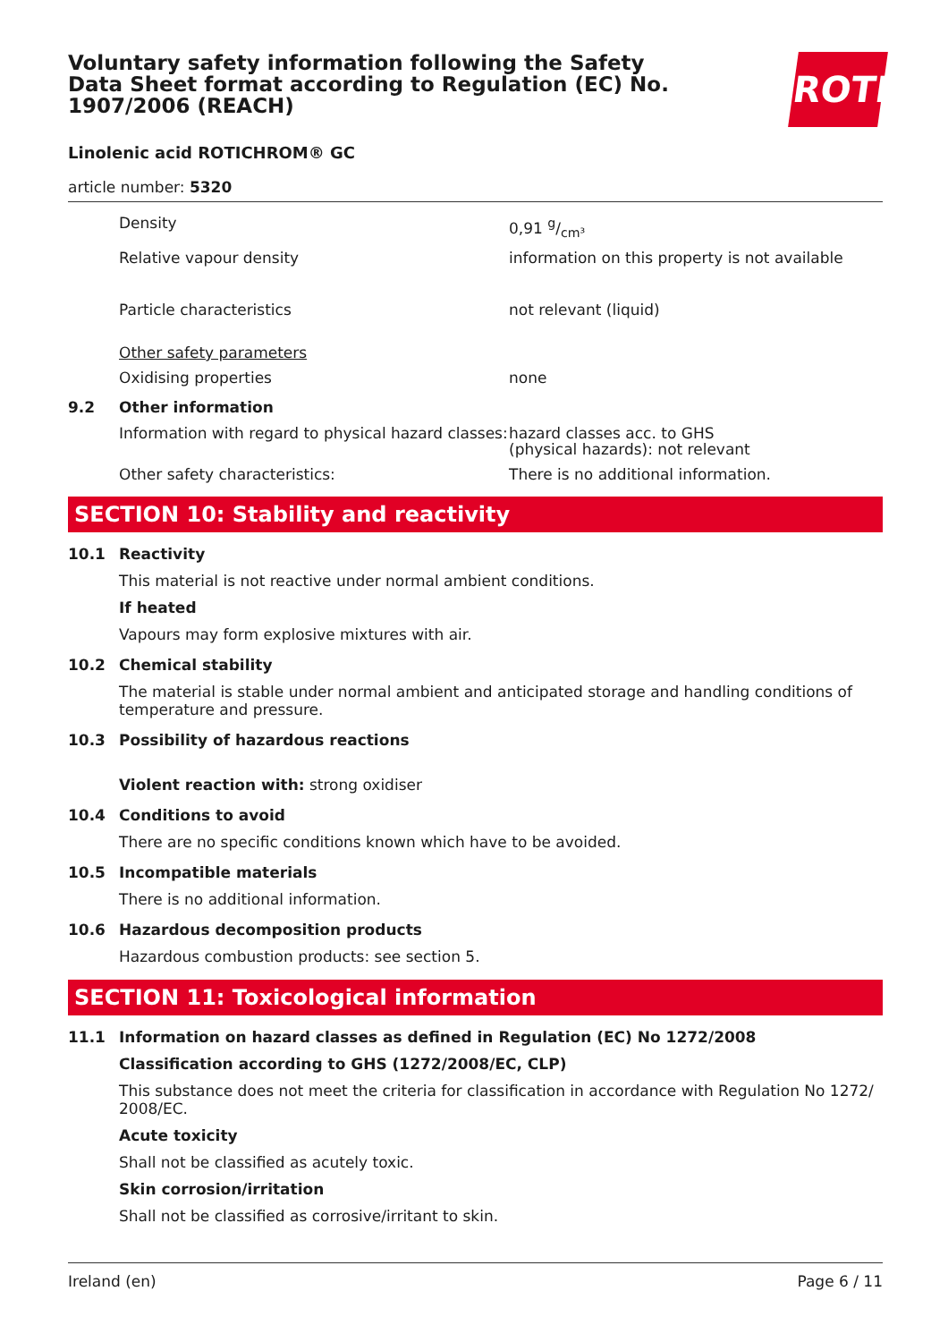Voluntary safety information following the Safety Data Sheet format according to Regulation (EC) No. 1907/2006 (REACH)
ROTH
Linolenic acid ROTICHROM® GC
article number: 5320
Density 0,91 g/cm³
Relative vapour density information on this property is not available
Particle characteristics not relevant (liquid)
Other safety parameters
Oxidising properties none
9.2 Other information
Information with regard to physical hazard classes:
hazard classes acc. to GHS
(physical hazards): not relevant
Other safety characteristics: There is no additional information.
SECTION 10: Stability and reactivity
10.1 Reactivity
This material is not reactive under normal ambient conditions.
If heated
Vapours may form explosive mixtures with air.
10.2 Chemical stability
The material is stable under normal ambient and anticipated storage and handling conditions of temperature and pressure.
10.3 Possibility of hazardous reactions
Violent reaction with: strong oxidiser
10.4 Conditions to avoid
There are no specific conditions known which have to be avoided.
10.5 Incompatible materials
There is no additional information.
10.6 Hazardous decomposition products
Hazardous combustion products: see section 5.
SECTION 11: Toxicological information
11.1 Information on hazard classes as defined in Regulation (EC) No 1272/2008
Classification according to GHS (1272/2008/EC, CLP)
This substance does not meet the criteria for classification in accordance with Regulation No 1272/ 2008/EC.
Acute toxicity
Shall not be classified as acutely toxic.
Skin corrosion/irritation
Shall not be classified as corrosive/irritant to skin.
Ireland (en) Page 6 / 11